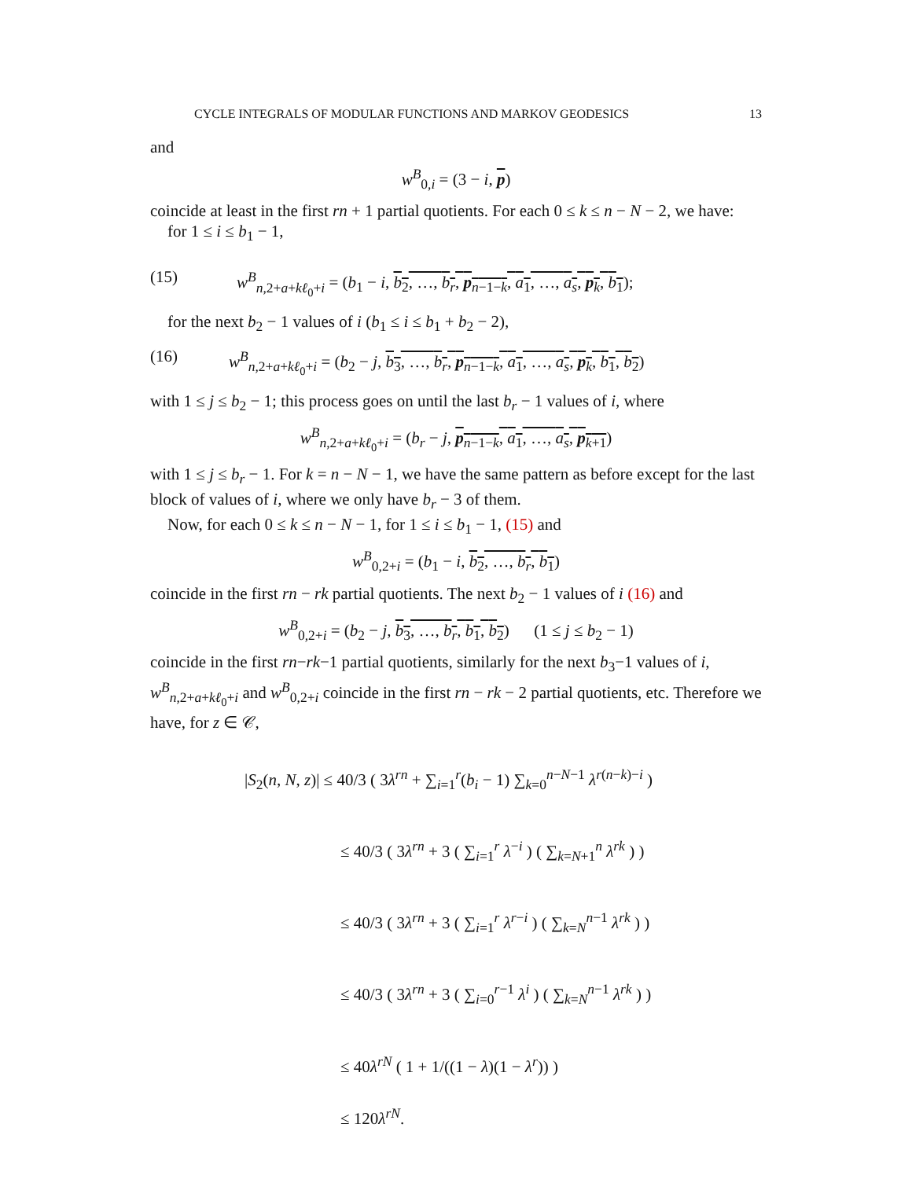CYCLE INTEGRALS OF MODULAR FUNCTIONS AND MARKOV GEODESICS 13
and
w<sup>B</sup><sub>0,i</sub> = (3 − i, p)
coincide at least in the first rn + 1 partial quotients. For each 0 ≤ k ≤ n − N − 2, we have:
for 1 ≤ i ≤ b<sub>1</sub> − 1,
(15) w<sup>B</sup><sub>n,2+a+kℓ<sub>0</sub>+i</sub> = (b<sub>1</sub> − i, b<sub>2</sub>, …, b<sub>r</sub>, p<sub>n−1−k</sub>, a<sub>1</sub>, …, a<sub>s</sub>, p<sub>k</sub>, b<sub>1</sub>);
for the next b<sub>2</sub> − 1 values of i (b<sub>1</sub> ≤ i ≤ b<sub>1</sub> + b<sub>2</sub> − 2),
(16) w<sup>B</sup><sub>n,2+a+kℓ<sub>0</sub>+i</sub> = (b<sub>2</sub> − j, b<sub>3</sub>, …, b<sub>r</sub>, p<sub>n−1−k</sub>, a<sub>1</sub>, …, a<sub>s</sub>, p<sub>k</sub>, b<sub>1</sub>, b<sub>2</sub>)
with 1 ≤ j ≤ b<sub>2</sub> − 1; this process goes on until the last b<sub>r</sub> − 1 values of i, where
w<sup>B</sup><sub>n,2+a+kℓ<sub>0</sub>+i</sub> = (b<sub>r</sub> − j, p<sub>n−1−k</sub>, a<sub>1</sub>, …, a<sub>s</sub>, p<sub>k+1</sub>)
with 1 ≤ j ≤ b<sub>r</sub> − 1. For k = n − N − 1, we have the same pattern as before except for the last block of values of i, where we only have b<sub>r</sub> − 3 of them.
Now, for each 0 ≤ k ≤ n − N − 1, for 1 ≤ i ≤ b<sub>1</sub> − 1, (15) and
w<sup>B</sup><sub>0,2+i</sub> = (b<sub>1</sub> − i, b<sub>2</sub>, …, b<sub>r</sub>, b<sub>1</sub>)
coincide in the first rn − rk partial quotients. The next b<sub>2</sub> − 1 values of i (16) and
w<sup>B</sup><sub>0,2+i</sub> = (b<sub>2</sub> − j, b<sub>3</sub>, …, b<sub>r</sub>, b<sub>1</sub>, b<sub>2</sub>) (1 ≤ j ≤ b<sub>2</sub> − 1)
coincide in the first rn−rk−1 partial quotients, similarly for the next b<sub>3</sub>−1 values of i, w<sup>B</sup><sub>n,2+a+kℓ<sub>0</sub>+i</sub> and w<sup>B</sup><sub>0,2+i</sub> coincide in the first rn − rk − 2 partial quotients, etc. Therefore we have, for z ∈ 𝒞,
|S<sub>2</sub>(n, N, z)| ≤ 40/3 ( 3λ<sup>rn</sup> + ∑<sub>i=1</sub><sup>r</sup>(b<sub>i</sub> − 1) ∑<sub>k=0</sub><sup>n−N−1</sup> λ<sup>r(n−k)−i</sup> )
≤ 40/3 ( 3λ<sup>rn</sup> + 3 ( ∑<sub>i=1</sub><sup>r</sup> λ<sup>−i</sup> ) ( ∑<sub>k=N+1</sub><sup>n</sup> λ<sup>rk</sup> ) )
≤ 40/3 ( 3λ<sup>rn</sup> + 3 ( ∑<sub>i=1</sub><sup>r</sup> λ<sup>r−i</sup> ) ( ∑<sub>k=N</sub><sup>n−1</sup> λ<sup>rk</sup> ) )
≤ 40/3 ( 3λ<sup>rn</sup> + 3 ( ∑<sub>i=0</sub><sup>r−1</sup> λ<sup>i</sup> ) ( ∑<sub>k=N</sub><sup>n−1</sup> λ<sup>rk</sup> ) )
≤ 40λ<sup>rN</sup> ( 1 + 1/((1 − λ)(1 − λ<sup>r</sup>)) )
≤ 120λ<sup>rN</sup>.